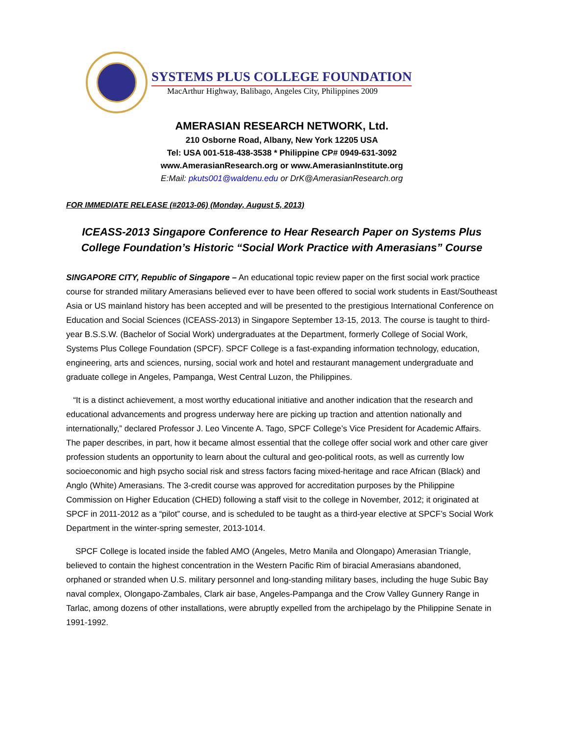SYSTEMS PLUS COLLEGE FOUNDATION
MacArthur Highway, Balibago, Angeles City, Philippines 2009
AMERASIAN RESEARCH NETWORK, Ltd.
210 Osborne Road, Albany, New York 12205 USA
Tel: USA 001-518-438-3538 * Philippine CP# 0949-631-3092
www.AmerasianResearch.org or www.AmerasianInstitute.org
E:Mail: pkuts001@waldenu.edu or DrK@AmerasianResearch.org
FOR IMMEDIATE RELEASE (#2013-06) (Monday, August 5, 2013)
ICEASS-2013 Singapore Conference to Hear Research Paper on Systems Plus College Foundation’s Historic “Social Work Practice with Amerasians” Course
SINGAPORE CITY, Republic of Singapore – An educational topic review paper on the first social work practice course for stranded military Amerasians believed ever to have been offered to social work students in East/Southeast Asia or US mainland history has been accepted and will be presented to the prestigious International Conference on Education and Social Sciences (ICEASS-2013) in Singapore September 13-15, 2013. The course is taught to third-year B.S.S.W. (Bachelor of Social Work) undergraduates at the Department, formerly College of Social Work, Systems Plus College Foundation (SPCF). SPCF College is a fast-expanding information technology, education, engineering, arts and sciences, nursing, social work and hotel and restaurant management undergraduate and graduate college in Angeles, Pampanga, West Central Luzon, the Philippines.
“It is a distinct achievement, a most worthy educational initiative and another indication that the research and educational advancements and progress underway here are picking up traction and attention nationally and internationally,” declared Professor J. Leo Vincente A. Tago, SPCF College’s Vice President for Academic Affairs. The paper describes, in part, how it became almost essential that the college offer social work and other care giver profession students an opportunity to learn about the cultural and geo-political roots, as well as currently low socioeconomic and high psycho social risk and stress factors facing mixed-heritage and race African (Black) and Anglo (White) Amerasians. The 3-credit course was approved for accreditation purposes by the Philippine Commission on Higher Education (CHED) following a staff visit to the college in November, 2012; it originated at SPCF in 2011-2012 as a “pilot” course, and is scheduled to be taught as a third-year elective at SPCF’s Social Work Department in the winter-spring semester, 2013-1014.
SPCF College is located inside the fabled AMO (Angeles, Metro Manila and Olongapo) Amerasian Triangle, believed to contain the highest concentration in the Western Pacific Rim of biracial Amerasians abandoned, orphaned or stranded when U.S. military personnel and long-standing military bases, including the huge Subic Bay naval complex, Olongapo-Zambales, Clark air base, Angeles-Pampanga and the Crow Valley Gunnery Range in Tarlac, among dozens of other installations, were abruptly expelled from the archipelago by the Philippine Senate in 1991-1992.